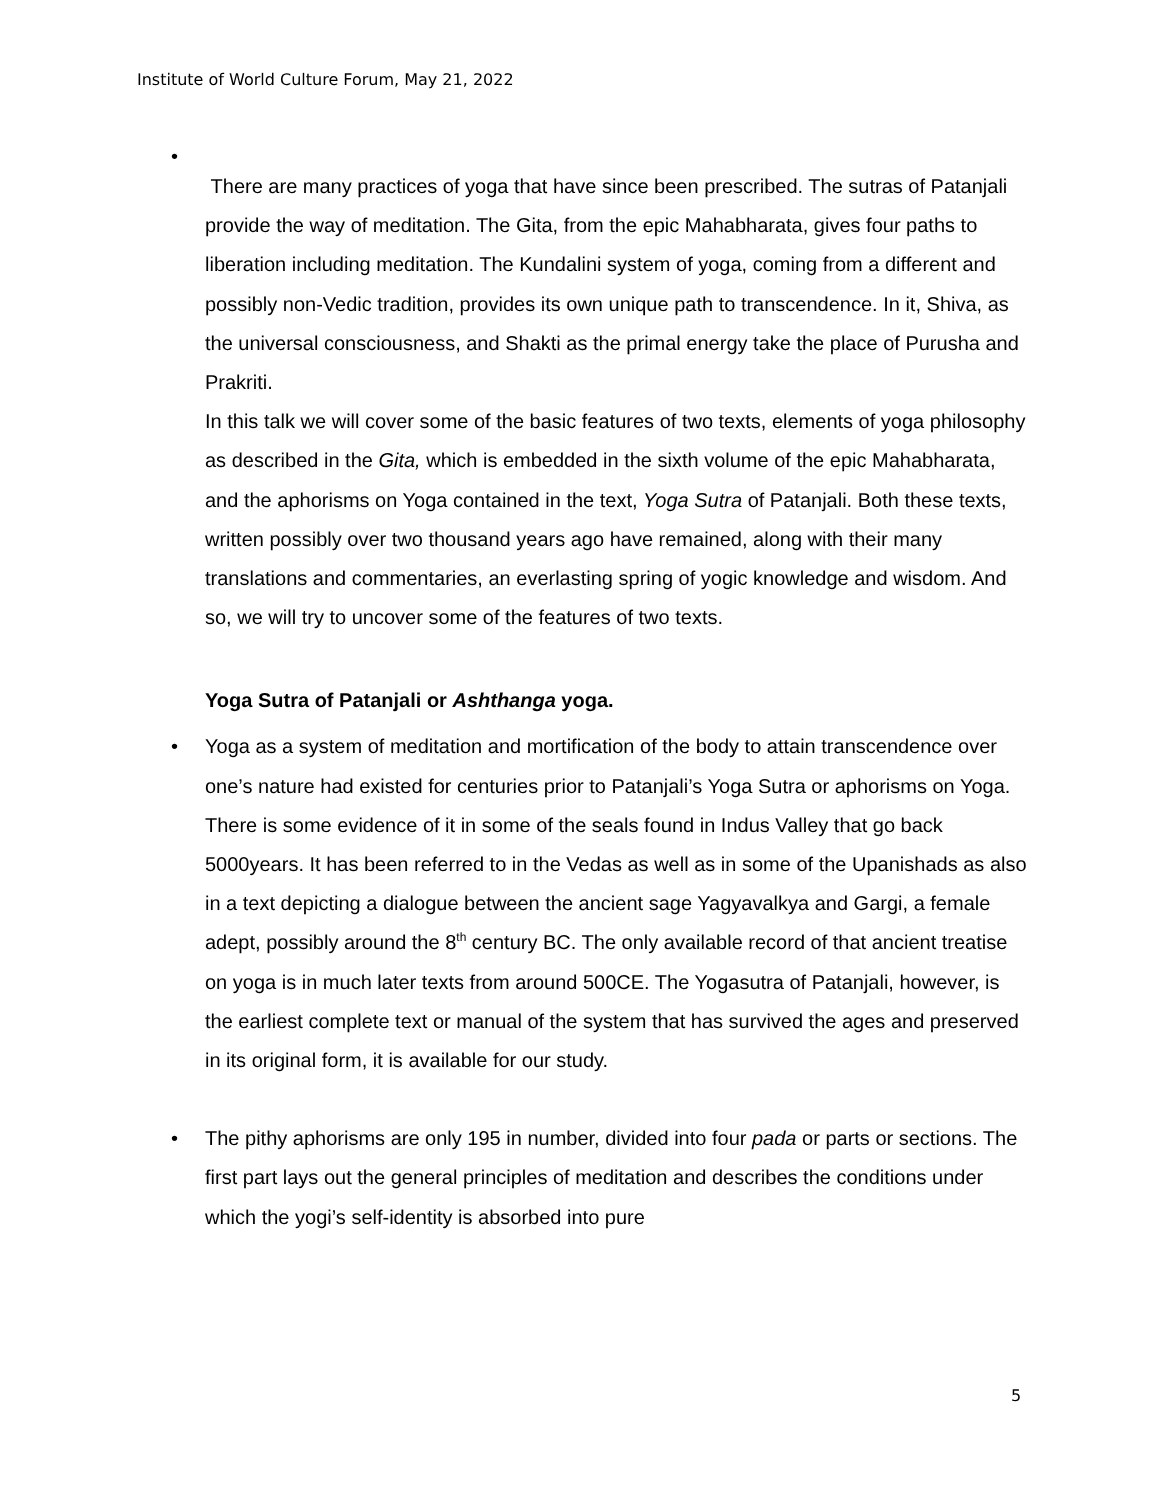Institute of World Culture Forum, May 21, 2022
•
There are many practices of yoga that have since been prescribed. The sutras of Patanjali provide the way of meditation. The Gita, from the epic Mahabharata, gives four paths to liberation including meditation. The Kundalini system of yoga, coming from a different and possibly non-Vedic tradition, provides its own unique path to transcendence. In it, Shiva, as the universal consciousness, and Shakti as the primal energy take the place of Purusha and Prakriti.
In this talk we will cover some of the basic features of two texts, elements of yoga philosophy as described in the Gita, which is embedded in the sixth volume of the epic Mahabharata, and the aphorisms on Yoga contained in the text, Yoga Sutra of Patanjali. Both these texts, written possibly over two thousand years ago have remained, along with their many translations and commentaries, an everlasting spring of yogic knowledge and wisdom. And so, we will try to uncover some of the features of two texts.
Yoga Sutra of Patanjali or Ashthanga yoga.
• Yoga as a system of meditation and mortification of the body to attain transcendence over one’s nature had existed for centuries prior to Patanjali’s Yoga Sutra or aphorisms on Yoga. There is some evidence of it in some of the seals found in Indus Valley that go back 5000years. It has been referred to in the Vedas as well as in some of the Upanishads as also in a text depicting a dialogue between the ancient sage Yagyavalkya and Gargi, a female adept, possibly around the 8<sup>th</sup> century BC. The only available record of that ancient treatise on yoga is in much later texts from around 500CE. The Yogasutra of Patanjali, however, is the earliest complete text or manual of the system that has survived the ages and preserved in its original form, it is available for our study.
• The pithy aphorisms are only 195 in number, divided into four pada or parts or sections. The first part lays out the general principles of meditation and describes the conditions under which the yogi’s self-identity is absorbed into pure
5